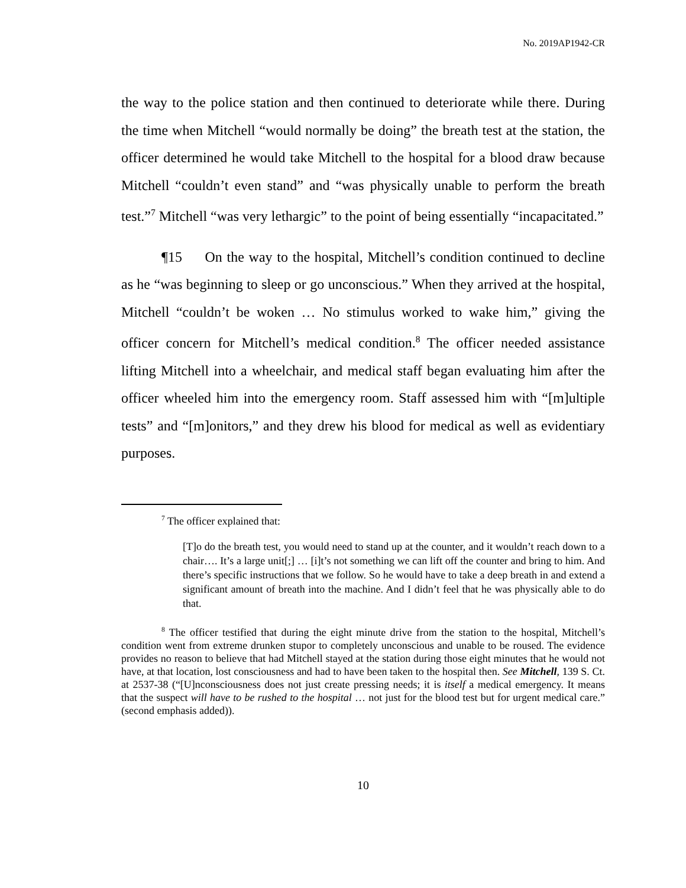No. 2019AP1942-CR
the way to the police station and then continued to deteriorate while there. During the time when Mitchell “would normally be doing” the breath test at the station, the officer determined he would take Mitchell to the hospital for a blood draw because Mitchell “couldn’t even stand” and “was physically unable to perform the breath test.”<sup>7</sup> Mitchell “was very lethargic” to the point of being essentially “incapacitated.”
¶15 On the way to the hospital, Mitchell’s condition continued to decline as he “was beginning to sleep or go unconscious.” When they arrived at the hospital, Mitchell “couldn’t be woken … No stimulus worked to wake him,” giving the officer concern for Mitchell’s medical condition.<sup>8</sup> The officer needed assistance lifting Mitchell into a wheelchair, and medical staff began evaluating him after the officer wheeled him into the emergency room. Staff assessed him with “[m]ultiple tests” and “[m]onitors,” and they drew his blood for medical as well as evidentiary purposes.
<sup>7</sup> The officer explained that:
[T]o do the breath test, you would need to stand up at the counter, and it wouldn’t reach down to a chair…. It’s a large unit[;] … [i]t’s not something we can lift off the counter and bring to him. And there’s specific instructions that we follow. So he would have to take a deep breath in and extend a significant amount of breath into the machine. And I didn’t feel that he was physically able to do that.
<sup>8</sup> The officer testified that during the eight minute drive from the station to the hospital, Mitchell’s condition went from extreme drunken stupor to completely unconscious and unable to be roused. The evidence provides no reason to believe that had Mitchell stayed at the station during those eight minutes that he would not have, at that location, lost consciousness and had to have been taken to the hospital then. See Mitchell, 139 S. Ct. at 2537-38 (“[U]nconsciousness does not just create pressing needs; it is itself a medical emergency. It means that the suspect will have to be rushed to the hospital … not just for the blood test but for urgent medical care.” (second emphasis added)).
10